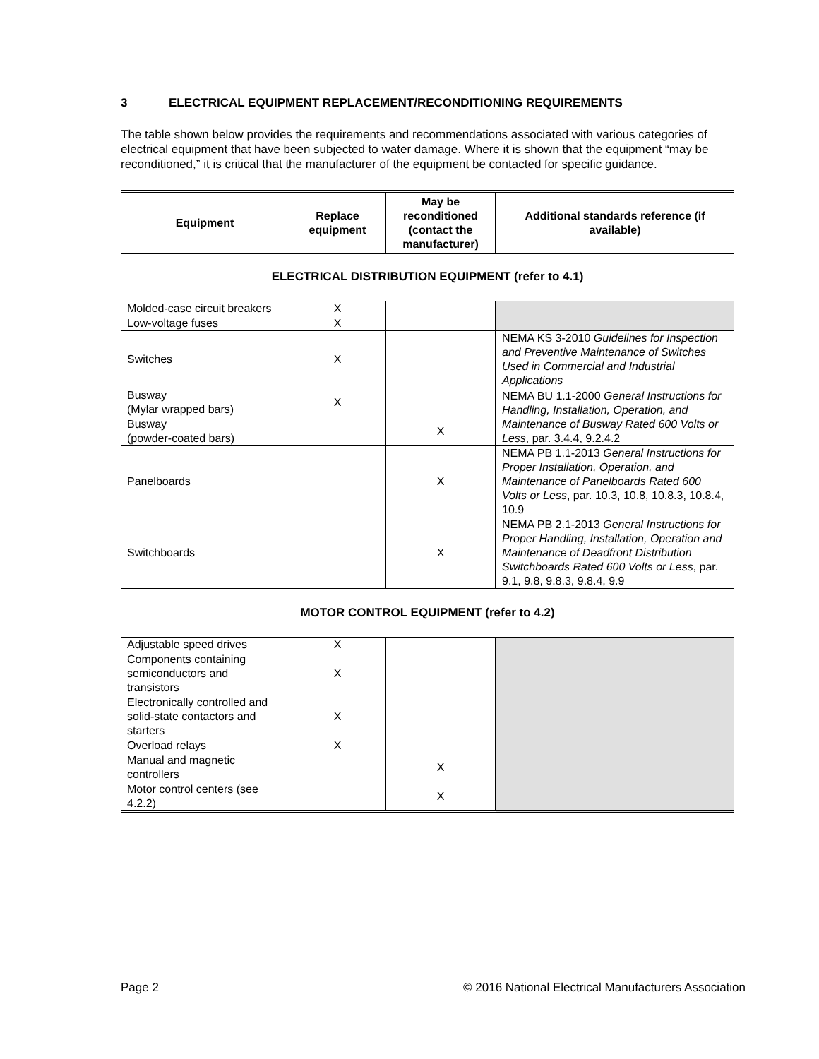3 ELECTRICAL EQUIPMENT REPLACEMENT/RECONDITIONING REQUIREMENTS
The table shown below provides the requirements and recommendations associated with various categories of electrical equipment that have been subjected to water damage. Where it is shown that the equipment “may be reconditioned,” it is critical that the manufacturer of the equipment be contacted for specific guidance.
| Equipment | Replace equipment | May be reconditioned (contact the manufacturer) | Additional standards reference (if available) |
| --- | --- | --- | --- |
ELECTRICAL DISTRIBUTION EQUIPMENT (refer to 4.1)
| Molded-case circuit breakers | X | | |
| Low-voltage fuses | X | | |
| Switches | X | | NEMA KS 3-2010 Guidelines for Inspection and Preventive Maintenance of Switches Used in Commercial and Industrial Applications |
| Busway (Mylar wrapped bars) | X | | NEMA BU 1.1-2000 General Instructions for Handling, Installation, Operation, and Maintenance of Busway Rated 600 Volts or Less , par. 3.4.4, 9.2.4.2 |
| Busway (powder-coated bars) | | X | |
| Panelboards | | X | NEMA PB 1.1-2013 General Instructions for Proper Installation, Operation, and Maintenance of Panelboards Rated 600 Volts or Less , par. 10.3, 10.8, 10.8.3, 10.8.4, 10.9 |
| Switchboards | | X | NEMA PB 2.1-2013 General Instructions for Proper Handling, Installation, Operation and Maintenance of Deadfront Distribution Switchboards Rated 600 Volts or Less , par. 9.1, 9.8, 9.8.3, 9.8.4, 9.9 |
MOTOR CONTROL EQUIPMENT (refer to 4.2)
| Adjustable speed drives | X | | |
| Components containing semiconductors and transistors | X | | |
| Electronically controlled and solid-state contactors and starters | X | | |
| Overload relays | X | | |
| Manual and magnetic controllers | | X | |
| Motor control centers (see 4.2.2) | | X | |
Page 2 © 2016 National Electrical Manufacturers Association